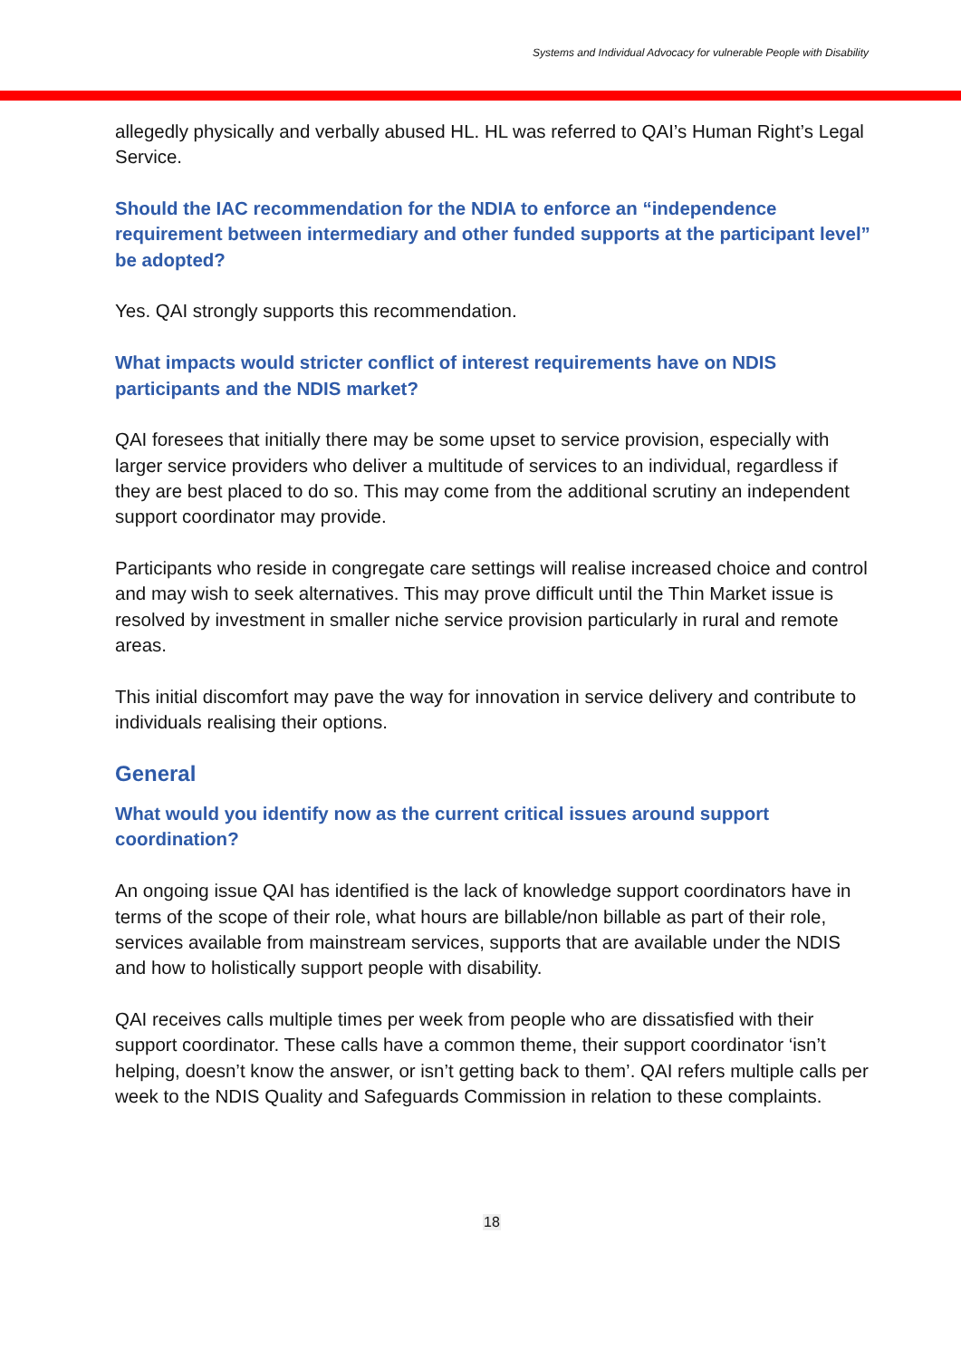Systems and Individual Advocacy for vulnerable People with Disability
allegedly physically and verbally abused HL. HL was referred to QAI’s Human Right’s Legal Service.
Should the IAC recommendation for the NDIA to enforce an “independence requirement between intermediary and other funded supports at the participant level” be adopted?
Yes. QAI strongly supports this recommendation.
What impacts would stricter conflict of interest requirements have on NDIS participants and the NDIS market?
QAI foresees that initially there may be some upset to service provision, especially with larger service providers who deliver a multitude of services to an individual, regardless if they are best placed to do so. This may come from the additional scrutiny an independent support coordinator may provide.
Participants who reside in congregate care settings will realise increased choice and control and may wish to seek alternatives. This may prove difficult until the Thin Market issue is resolved by investment in smaller niche service provision particularly in rural and remote areas.
This initial discomfort may pave the way for innovation in service delivery and contribute to individuals realising their options.
General
What would you identify now as the current critical issues around support coordination?
An ongoing issue QAI has identified is the lack of knowledge support coordinators have in terms of the scope of their role, what hours are billable/non billable as part of their role, services available from mainstream services, supports that are available under the NDIS and how to holistically support people with disability.
QAI receives calls multiple times per week from people who are dissatisfied with their support coordinator. These calls have a common theme, their support coordinator ‘isn’t helping, doesn’t know the answer, or isn’t getting back to them’. QAI refers multiple calls per week to the NDIS Quality and Safeguards Commission in relation to these complaints.
18